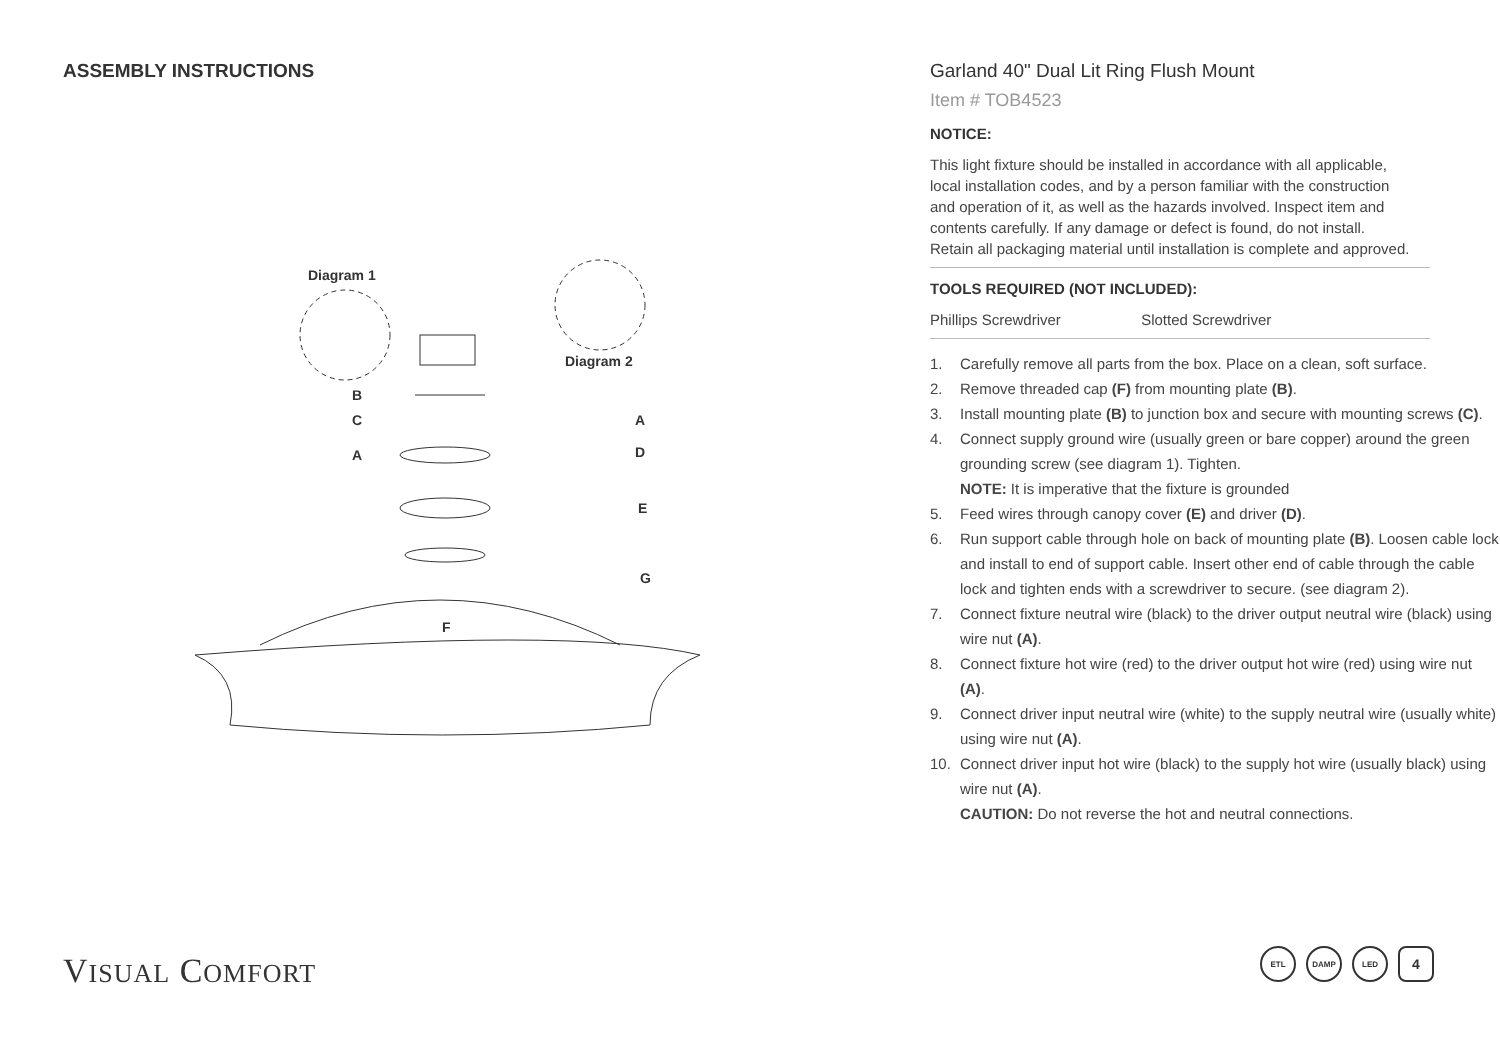ASSEMBLY INSTRUCTIONS
Diagram 1
Diagram 2
B
C
A
A
D
E
G
F
VISUAL COMFORT
Garland 40" Dual Lit Ring Flush Mount
Item # TOB4523
NOTICE:
This light fixture should be installed in accordance with all applicable,
local installation codes, and by a person familiar with the construction
and operation of it, as well as the hazards involved. Inspect item and
contents carefully. If any damage or defect is found, do not install.
Retain all packaging material until installation is complete and approved.
TOOLS REQUIRED (NOT INCLUDED):
Phillips Screwdriver Slotted Screwdriver
1. Carefully remove all parts from the box. Place on a clean, soft surface.
2. Remove threaded cap (F) from mounting plate (B).
3. Install mounting plate (B) to junction box and secure with mounting screws (C).
4. Connect supply ground wire (usually green or bare copper) around the green grounding screw (see diagram 1). Tighten.
NOTE: It is imperative that the fixture is grounded
5. Feed wires through canopy cover (E) and driver (D).
6. Run support cable through hole on back of mounting plate (B). Loosen cable lock and install to end of support cable. Insert other end of cable through the cable lock and tighten ends with a screwdriver to secure. (see diagram 2).
7. Connect fixture neutral wire (black) to the driver output neutral wire (black) using wire nut (A).
8. Connect fixture hot wire (red) to the driver output hot wire (red) using wire nut (A).
9. Connect driver input neutral wire (white) to the supply neutral wire (usually white) using wire nut (A).
10. Connect driver input hot wire (black) to the supply hot wire (usually black) using wire nut (A).
CAUTION: Do not reverse the hot and neutral connections.
ETL DAMP LED
4